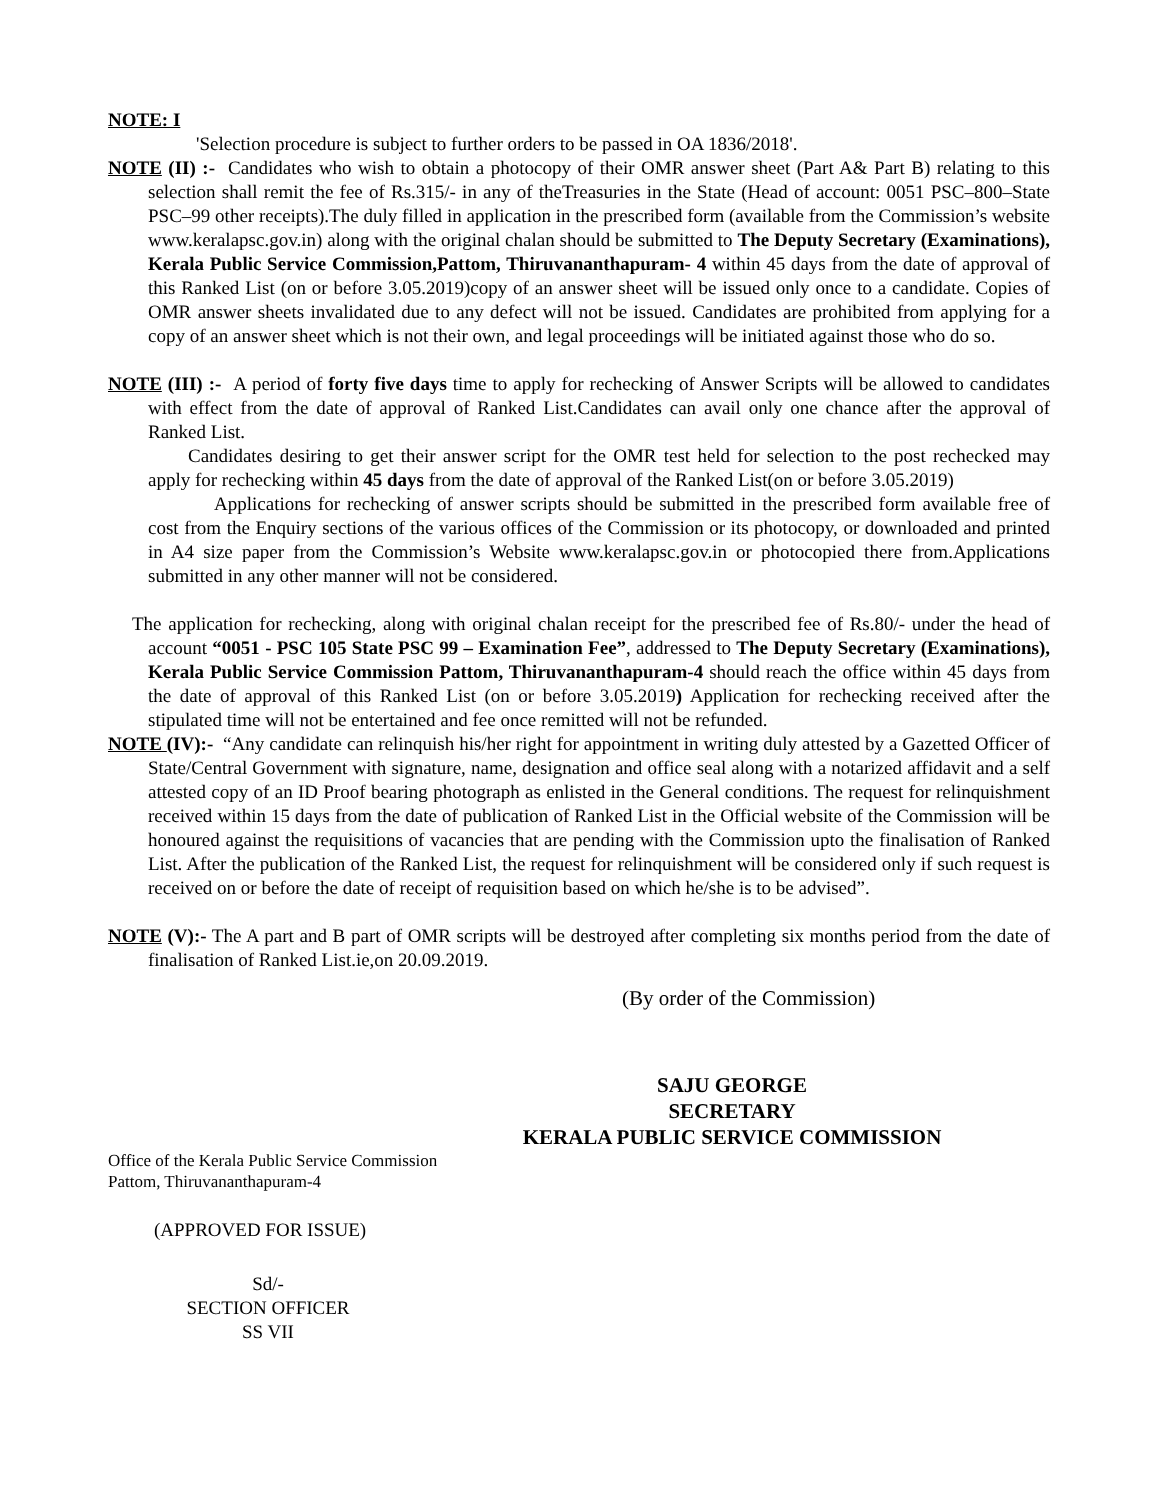NOTE: I
'Selection procedure is subject to further orders to be passed in OA 1836/2018'.
NOTE (II) :- Candidates who wish to obtain a photocopy of their OMR answer sheet (Part A& Part B) relating to this selection shall remit the fee of Rs.315/- in any of theTreasuries in the State (Head of account: 0051 PSC–800–State PSC–99 other receipts).The duly filled in application in the prescribed form (available from the Commission’s website www.keralapsc.gov.in) along with the original chalan should be submitted to The Deputy Secretary (Examinations), Kerala Public Service Commission,Pattom, Thiruvananthapuram- 4 within 45 days from the date of approval of this Ranked List (on or before 3.05.2019)copy of an answer sheet will be issued only once to a candidate. Copies of OMR answer sheets invalidated due to any defect will not be issued. Candidates are prohibited from applying for a copy of an answer sheet which is not their own, and legal proceedings will be initiated against those who do so.
NOTE (III) :- A period of forty five days time to apply for rechecking of Answer Scripts will be allowed to candidates with effect from the date of approval of Ranked List.Candidates can avail only one chance after the approval of Ranked List.
Candidates desiring to get their answer script for the OMR test held for selection to the post rechecked may apply for rechecking within 45 days from the date of approval of the Ranked List(on or before 3.05.2019)
Applications for rechecking of answer scripts should be submitted in the prescribed form available free of cost from the Enquiry sections of the various offices of the Commission or its photocopy, or downloaded and printed in A4 size paper from the Commission’s Website www.keralapsc.gov.in or photocopied there from.Applications submitted in any other manner will not be considered.
The application for rechecking, along with original chalan receipt for the prescribed fee of Rs.80/- under the head of account “0051 - PSC 105 State PSC 99 – Examination Fee”, addressed to The Deputy Secretary (Examinations), Kerala Public Service Commission Pattom, Thiruvananthapuram-4 should reach the office within 45 days from the date of approval of this Ranked List (on or before 3.05.2019) Application for rechecking received after the stipulated time will not be entertained and fee once remitted will not be refunded.
NOTE (IV):- “Any candidate can relinquish his/her right for appointment in writing duly attested by a Gazetted Officer of State/Central Government with signature, name, designation and office seal along with a notarized affidavit and a self attested copy of an ID Proof bearing photograph as enlisted in the General conditions. The request for relinquishment received within 15 days from the date of publication of Ranked List in the Official website of the Commission will be honoured against the requisitions of vacancies that are pending with the Commission upto the finalisation of Ranked List. After the publication of the Ranked List, the request for relinquishment will be considered only if such request is received on or before the date of receipt of requisition based on which he/she is to be advised”.
NOTE (V):- The A part and B part of OMR scripts will be destroyed after completing six months period from the date of finalisation of Ranked List.ie,on 20.09.2019.
(By order of the Commission)
SAJU GEORGE
SECRETARY
KERALA PUBLIC SERVICE COMMISSION
Office of the Kerala Public Service Commission
Pattom, Thiruvananthapuram-4
(APPROVED FOR ISSUE)
Sd/-
SECTION OFFICER
SS VII